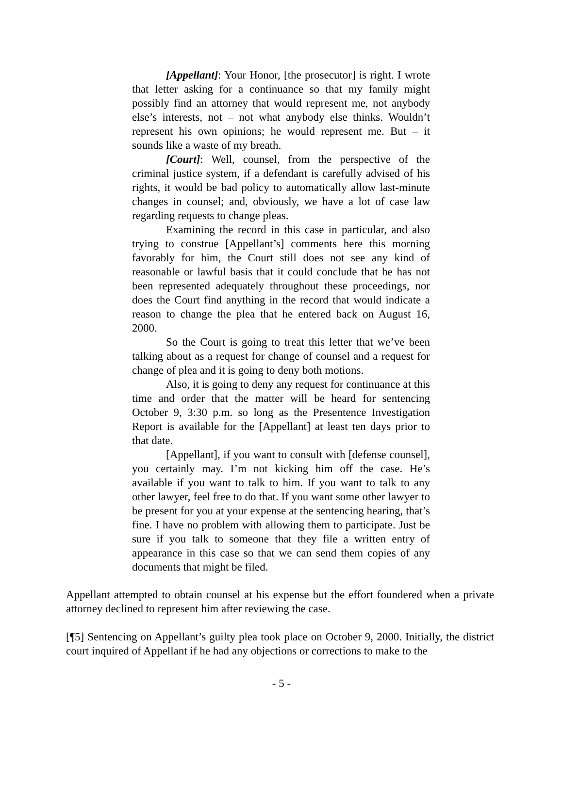[Appellant]: Your Honor, [the prosecutor] is right. I wrote that letter asking for a continuance so that my family might possibly find an attorney that would represent me, not anybody else’s interests, not – not what anybody else thinks. Wouldn’t represent his own opinions; he would represent me. But – it sounds like a waste of my breath.
[Court]: Well, counsel, from the perspective of the criminal justice system, if a defendant is carefully advised of his rights, it would be bad policy to automatically allow last-minute changes in counsel; and, obviously, we have a lot of case law regarding requests to change pleas.
Examining the record in this case in particular, and also trying to construe [Appellant’s] comments here this morning favorably for him, the Court still does not see any kind of reasonable or lawful basis that it could conclude that he has not been represented adequately throughout these proceedings, nor does the Court find anything in the record that would indicate a reason to change the plea that he entered back on August 16, 2000.
So the Court is going to treat this letter that we’ve been talking about as a request for change of counsel and a request for change of plea and it is going to deny both motions.
Also, it is going to deny any request for continuance at this time and order that the matter will be heard for sentencing October 9, 3:30 p.m. so long as the Presentence Investigation Report is available for the [Appellant] at least ten days prior to that date.
[Appellant], if you want to consult with [defense counsel], you certainly may. I’m not kicking him off the case. He’s available if you want to talk to him. If you want to talk to any other lawyer, feel free to do that. If you want some other lawyer to be present for you at your expense at the sentencing hearing, that’s fine. I have no problem with allowing them to participate. Just be sure if you talk to someone that they file a written entry of appearance in this case so that we can send them copies of any documents that might be filed.
Appellant attempted to obtain counsel at his expense but the effort foundered when a private attorney declined to represent him after reviewing the case.
[¶5] Sentencing on Appellant’s guilty plea took place on October 9, 2000. Initially, the district court inquired of Appellant if he had any objections or corrections to make to the
- 5 -